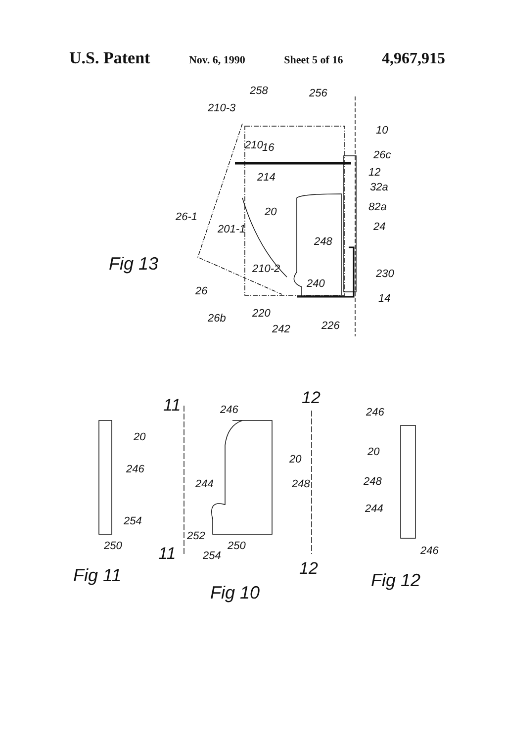U.S. Patent Nov. 6, 1990 Sheet 5 of 16 4,967,915
Fig 13
258
256
210-3
10
210
16
26c
214
12
32a
82a
20
26-1
201-1
24
248
210-2
230
240
26
14
220
26b
242
226
11
12
246
20
20
246
244
248
254
252
250
250
11
254
12
246
20
248
244
246
Fig 11
Fig 10
Fig 12